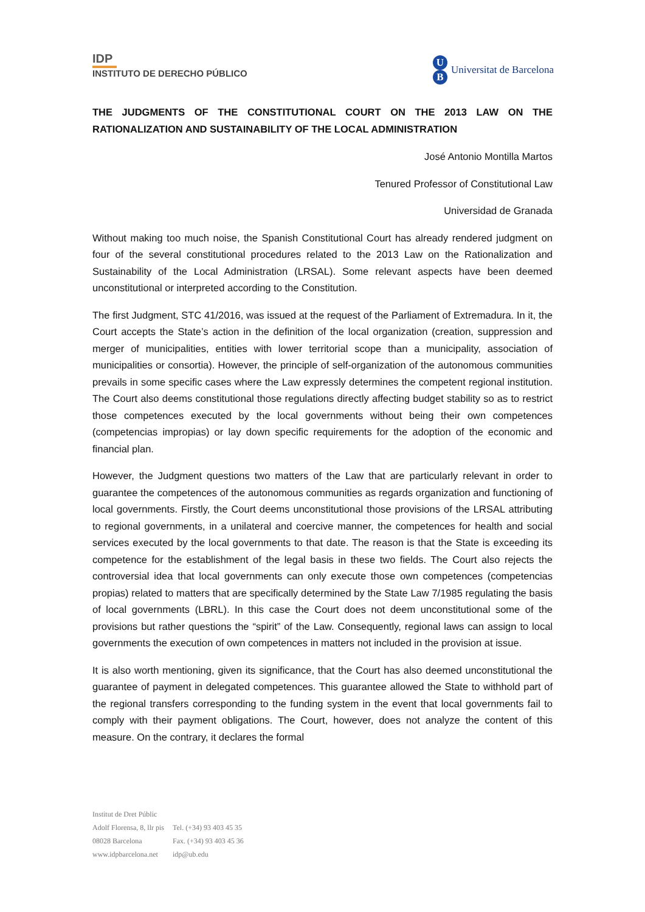IDP
INSTITUTO DE DERECHO PÚBLICO
U
B
Universitat de Barcelona
THE JUDGMENTS OF THE CONSTITUTIONAL COURT ON THE 2013 LAW ON THE RATIONALIZATION AND SUSTAINABILITY OF THE LOCAL ADMINISTRATION
José Antonio Montilla Martos
Tenured Professor of Constitutional Law
Universidad de Granada
Without making too much noise, the Spanish Constitutional Court has already rendered judgment on four of the several constitutional procedures related to the 2013 Law on the Rationalization and Sustainability of the Local Administration (LRSAL). Some relevant aspects have been deemed unconstitutional or interpreted according to the Constitution.
The first Judgment, STC 41/2016, was issued at the request of the Parliament of Extremadura. In it, the Court accepts the State’s action in the definition of the local organization (creation, suppression and merger of municipalities, entities with lower territorial scope than a municipality, association of municipalities or consortia). However, the principle of self-organization of the autonomous communities prevails in some specific cases where the Law expressly determines the competent regional institution. The Court also deems constitutional those regulations directly affecting budget stability so as to restrict those competences executed by the local governments without being their own competences (competencias impropias) or lay down specific requirements for the adoption of the economic and financial plan.
However, the Judgment questions two matters of the Law that are particularly relevant in order to guarantee the competences of the autonomous communities as regards organization and functioning of local governments. Firstly, the Court deems unconstitutional those provisions of the LRSAL attributing to regional governments, in a unilateral and coercive manner, the competences for health and social services executed by the local governments to that date. The reason is that the State is exceeding its competence for the establishment of the legal basis in these two fields. The Court also rejects the controversial idea that local governments can only execute those own competences (competencias propias) related to matters that are specifically determined by the State Law 7/1985 regulating the basis of local governments (LBRL). In this case the Court does not deem unconstitutional some of the provisions but rather questions the “spirit” of the Law. Consequently, regional laws can assign to local governments the execution of own competences in matters not included in the provision at issue.
It is also worth mentioning, given its significance, that the Court has also deemed unconstitutional the guarantee of payment in delegated competences. This guarantee allowed the State to withhold part of the regional transfers corresponding to the funding system in the event that local governments fail to comply with their payment obligations. The Court, however, does not analyze the content of this measure. On the contrary, it declares the formal
Institut de Dret Públic
| Adolf Florensa, 8, llr pis | Tel. (+34) 93 403 45 35 |
| 08028 Barcelona | Fax. (+34) 93 403 45 36 |
| www.idpbarcelona.net | idp@ub.edu |